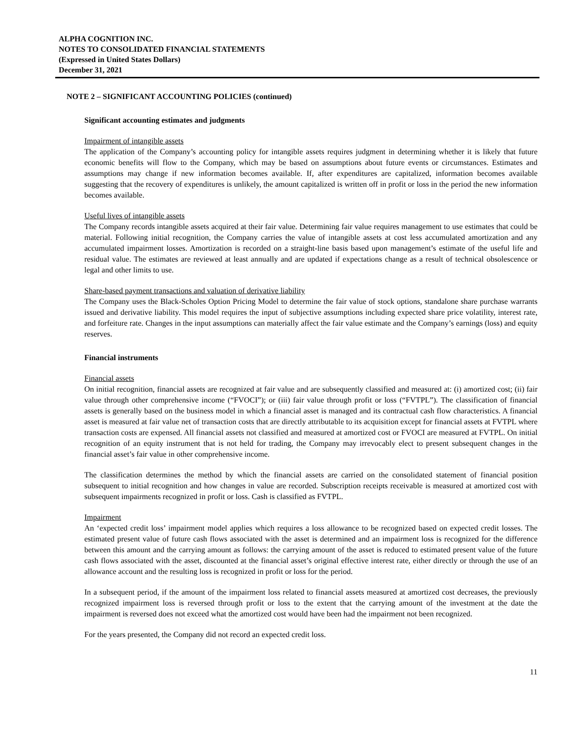ALPHA COGNITION INC.
NOTES TO CONSOLIDATED FINANCIAL STATEMENTS
(Expressed in United States Dollars)
December 31, 2021
NOTE 2 – SIGNIFICANT ACCOUNTING POLICIES (continued)
Significant accounting estimates and judgments
Impairment of intangible assets
The application of the Company’s accounting policy for intangible assets requires judgment in determining whether it is likely that future economic benefits will flow to the Company, which may be based on assumptions about future events or circumstances. Estimates and assumptions may change if new information becomes available. If, after expenditures are capitalized, information becomes available suggesting that the recovery of expenditures is unlikely, the amount capitalized is written off in profit or loss in the period the new information becomes available.
Useful lives of intangible assets
The Company records intangible assets acquired at their fair value. Determining fair value requires management to use estimates that could be material. Following initial recognition, the Company carries the value of intangible assets at cost less accumulated amortization and any accumulated impairment losses. Amortization is recorded on a straight-line basis based upon management’s estimate of the useful life and residual value. The estimates are reviewed at least annually and are updated if expectations change as a result of technical obsolescence or legal and other limits to use.
Share-based payment transactions and valuation of derivative liability
The Company uses the Black-Scholes Option Pricing Model to determine the fair value of stock options, standalone share purchase warrants issued and derivative liability. This model requires the input of subjective assumptions including expected share price volatility, interest rate, and forfeiture rate. Changes in the input assumptions can materially affect the fair value estimate and the Company’s earnings (loss) and equity reserves.
Financial instruments
Financial assets
On initial recognition, financial assets are recognized at fair value and are subsequently classified and measured at: (i) amortized cost; (ii) fair value through other comprehensive income (“FVOCI”); or (iii) fair value through profit or loss (“FVTPL”). The classification of financial assets is generally based on the business model in which a financial asset is managed and its contractual cash flow characteristics. A financial asset is measured at fair value net of transaction costs that are directly attributable to its acquisition except for financial assets at FVTPL where transaction costs are expensed. All financial assets not classified and measured at amortized cost or FVOCI are measured at FVTPL. On initial recognition of an equity instrument that is not held for trading, the Company may irrevocably elect to present subsequent changes in the financial asset’s fair value in other comprehensive income.
The classification determines the method by which the financial assets are carried on the consolidated statement of financial position subsequent to initial recognition and how changes in value are recorded. Subscription receipts receivable is measured at amortized cost with subsequent impairments recognized in profit or loss. Cash is classified as FVTPL.
Impairment
An ‘expected credit loss’ impairment model applies which requires a loss allowance to be recognized based on expected credit losses. The estimated present value of future cash flows associated with the asset is determined and an impairment loss is recognized for the difference between this amount and the carrying amount as follows: the carrying amount of the asset is reduced to estimated present value of the future cash flows associated with the asset, discounted at the financial asset’s original effective interest rate, either directly or through the use of an allowance account and the resulting loss is recognized in profit or loss for the period.
In a subsequent period, if the amount of the impairment loss related to financial assets measured at amortized cost decreases, the previously recognized impairment loss is reversed through profit or loss to the extent that the carrying amount of the investment at the date the impairment is reversed does not exceed what the amortized cost would have been had the impairment not been recognized.
For the years presented, the Company did not record an expected credit loss.
11